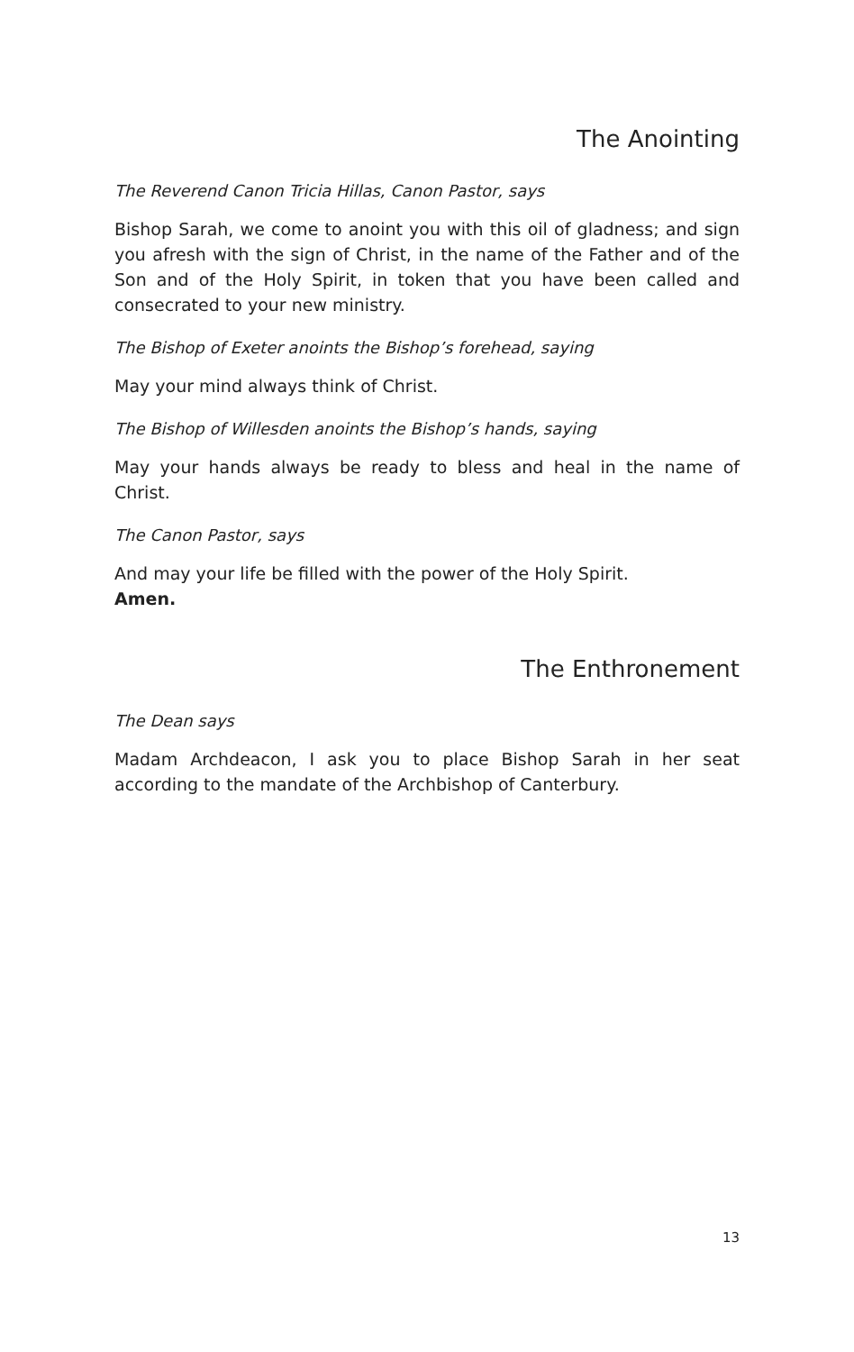The Anointing
The Reverend Canon Tricia Hillas, Canon Pastor, says
Bishop Sarah, we come to anoint you with this oil of gladness; and sign you afresh with the sign of Christ, in the name of the Father and of the Son and of the Holy Spirit, in token that you have been called and consecrated to your new ministry.
The Bishop of Exeter anoints the Bishop’s forehead, saying
May your mind always think of Christ.
The Bishop of Willesden anoints the Bishop’s hands, saying
May your hands always be ready to bless and heal in the name of Christ.
The Canon Pastor, says
And may your life be filled with the power of the Holy Spirit.
Amen.
The Enthronement
The Dean says
Madam Archdeacon, I ask you to place Bishop Sarah in her seat according to the mandate of the Archbishop of Canterbury.
13